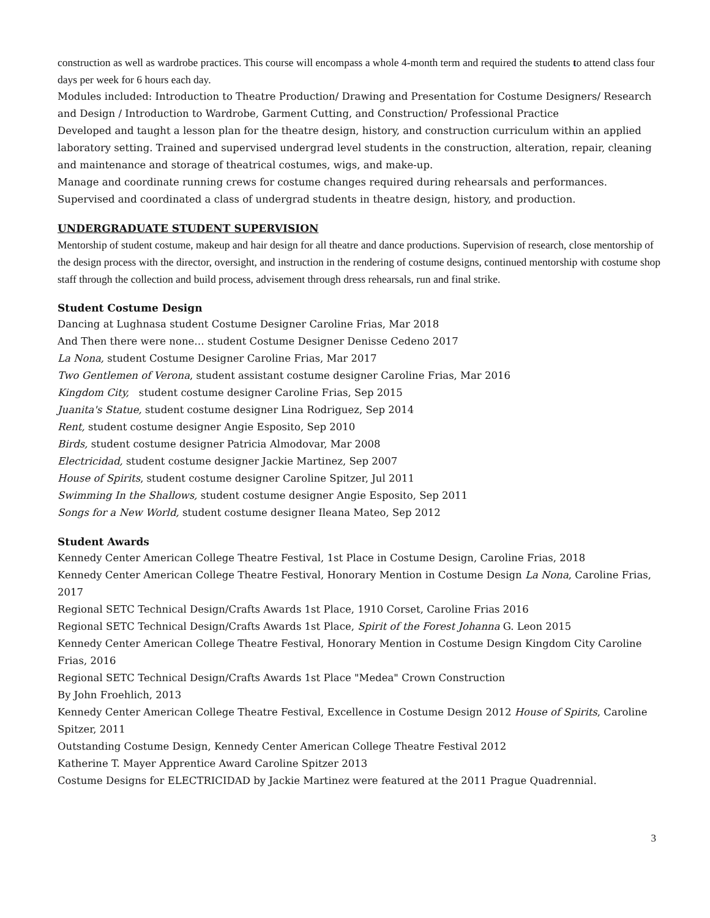construction as well as wardrobe practices. This course will encompass a whole 4-month term and required the students to attend class four days per week for 6 hours each day.
Modules included: Introduction to Theatre Production/ Drawing and Presentation for Costume Designers/ Research and Design / Introduction to Wardrobe, Garment Cutting, and Construction/ Professional Practice
Developed and taught a lesson plan for the theatre design, history, and construction curriculum within an applied laboratory setting. Trained and supervised undergrad level students in the construction, alteration, repair, cleaning and maintenance and storage of theatrical costumes, wigs, and make-up.
Manage and coordinate running crews for costume changes required during rehearsals and performances.
Supervised and coordinated a class of undergrad students in theatre design, history, and production.
UNDERGRADUATE STUDENT SUPERVISION
Mentorship of student costume, makeup and hair design for all theatre and dance productions. Supervision of research, close mentorship of the design process with the director, oversight, and instruction in the rendering of costume designs, continued mentorship with costume shop staff through the collection and build process, advisement through dress rehearsals, run and final strike.
Student Costume Design
Dancing at Lughnasa student Costume Designer Caroline Frias, Mar 2018
And Then there were none… student Costume Designer Denisse Cedeno 2017
La Nona, student Costume Designer Caroline Frias, Mar 2017
Two Gentlemen of Verona, student assistant costume designer Caroline Frias, Mar 2016
Kingdom City, student costume designer Caroline Frias, Sep 2015
Juanita's Statue, student costume designer Lina Rodriguez, Sep 2014
Rent, student costume designer Angie Esposito, Sep 2010
Birds, student costume designer Patricia Almodovar, Mar 2008
Electricidad, student costume designer Jackie Martinez, Sep 2007
House of Spirits, student costume designer Caroline Spitzer, Jul 2011
Swimming In the Shallows, student costume designer Angie Esposito, Sep 2011
Songs for a New World, student costume designer Ileana Mateo, Sep 2012
Student Awards
Kennedy Center American College Theatre Festival, 1st Place in Costume Design, Caroline Frias, 2018
Kennedy Center American College Theatre Festival, Honorary Mention in Costume Design La Nona, Caroline Frias, 2017
Regional SETC Technical Design/Crafts Awards 1st Place, 1910 Corset, Caroline Frias 2016
Regional SETC Technical Design/Crafts Awards 1st Place, Spirit of the Forest Johanna G. Leon 2015
Kennedy Center American College Theatre Festival, Honorary Mention in Costume Design Kingdom City Caroline Frias, 2016
Regional SETC Technical Design/Crafts Awards 1st Place "Medea" Crown Construction
By John Froehlich, 2013
Kennedy Center American College Theatre Festival, Excellence in Costume Design 2012 House of Spirits, Caroline Spitzer, 2011
Outstanding Costume Design, Kennedy Center American College Theatre Festival 2012
Katherine T. Mayer Apprentice Award Caroline Spitzer 2013
Costume Designs for ELECTRICIDAD by Jackie Martinez were featured at the 2011 Prague Quadrennial.
3